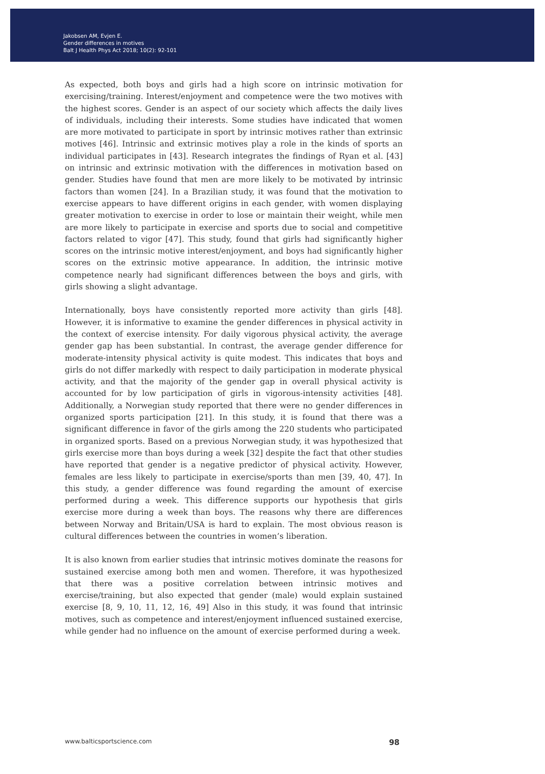Jakobsen AM, Evjen E.
Gender differences in motives
Balt J Health Phys Act 2018; 10(2): 92-101
As expected, both boys and girls had a high score on intrinsic motivation for exercising/training. Interest/enjoyment and competence were the two motives with the highest scores. Gender is an aspect of our society which affects the daily lives of individuals, including their interests. Some studies have indicated that women are more motivated to participate in sport by intrinsic motives rather than extrinsic motives [46]. Intrinsic and extrinsic motives play a role in the kinds of sports an individual participates in [43]. Research integrates the findings of Ryan et al. [43] on intrinsic and extrinsic motivation with the differences in motivation based on gender. Studies have found that men are more likely to be motivated by intrinsic factors than women [24]. In a Brazilian study, it was found that the motivation to exercise appears to have different origins in each gender, with women displaying greater motivation to exercise in order to lose or maintain their weight, while men are more likely to participate in exercise and sports due to social and competitive factors related to vigor [47]. This study, found that girls had significantly higher scores on the intrinsic motive interest/enjoyment, and boys had significantly higher scores on the extrinsic motive appearance. In addition, the intrinsic motive competence nearly had significant differences between the boys and girls, with girls showing a slight advantage.
Internationally, boys have consistently reported more activity than girls [48]. However, it is informative to examine the gender differences in physical activity in the context of exercise intensity. For daily vigorous physical activity, the average gender gap has been substantial. In contrast, the average gender difference for moderate-intensity physical activity is quite modest. This indicates that boys and girls do not differ markedly with respect to daily participation in moderate physical activity, and that the majority of the gender gap in overall physical activity is accounted for by low participation of girls in vigorous-intensity activities [48]. Additionally, a Norwegian study reported that there were no gender differences in organized sports participation [21]. In this study, it is found that there was a significant difference in favor of the girls among the 220 students who participated in organized sports. Based on a previous Norwegian study, it was hypothesized that girls exercise more than boys during a week [32] despite the fact that other studies have reported that gender is a negative predictor of physical activity. However, females are less likely to participate in exercise/sports than men [39, 40, 47]. In this study, a gender difference was found regarding the amount of exercise performed during a week. This difference supports our hypothesis that girls exercise more during a week than boys. The reasons why there are differences between Norway and Britain/USA is hard to explain. The most obvious reason is cultural differences between the countries in women’s liberation.
It is also known from earlier studies that intrinsic motives dominate the reasons for sustained exercise among both men and women. Therefore, it was hypothesized that there was a positive correlation between intrinsic motives and exercise/training, but also expected that gender (male) would explain sustained exercise [8, 9, 10, 11, 12, 16, 49] Also in this study, it was found that intrinsic motives, such as competence and interest/enjoyment influenced sustained exercise, while gender had no influence on the amount of exercise performed during a week.
www.balticsportscience.com 98